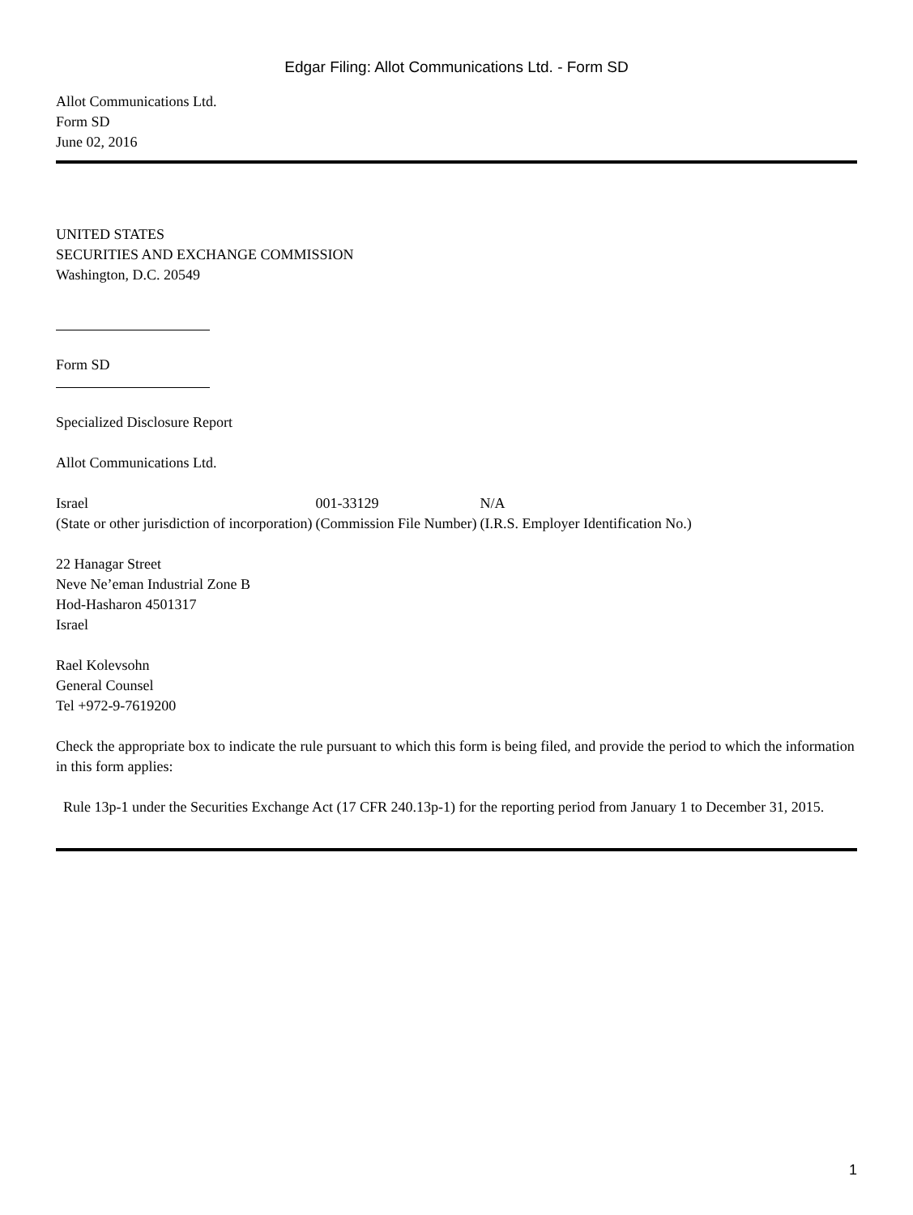Edgar Filing: Allot Communications Ltd. - Form SD
Allot Communications Ltd.
Form SD
June 02, 2016
UNITED STATES
SECURITIES AND EXCHANGE COMMISSION
Washington, D.C. 20549
Form SD
Specialized Disclosure Report
Allot Communications Ltd.
| Israel | 001-33129 | N/A |
| (State or other jurisdiction of incorporation) | (Commission File Number) | (I.R.S. Employer Identification No.) |
22 Hanagar Street
Neve Ne’eman Industrial Zone B
Hod-Hasharon 4501317
Israel
Rael Kolevsohn
General Counsel
Tel +972-9-7619200
Check the appropriate box to indicate the rule pursuant to which this form is being filed, and provide the period to which the information in this form applies:
Rule 13p-1 under the Securities Exchange Act (17 CFR 240.13p-1) for the reporting period from January 1 to December 31, 2015.
1